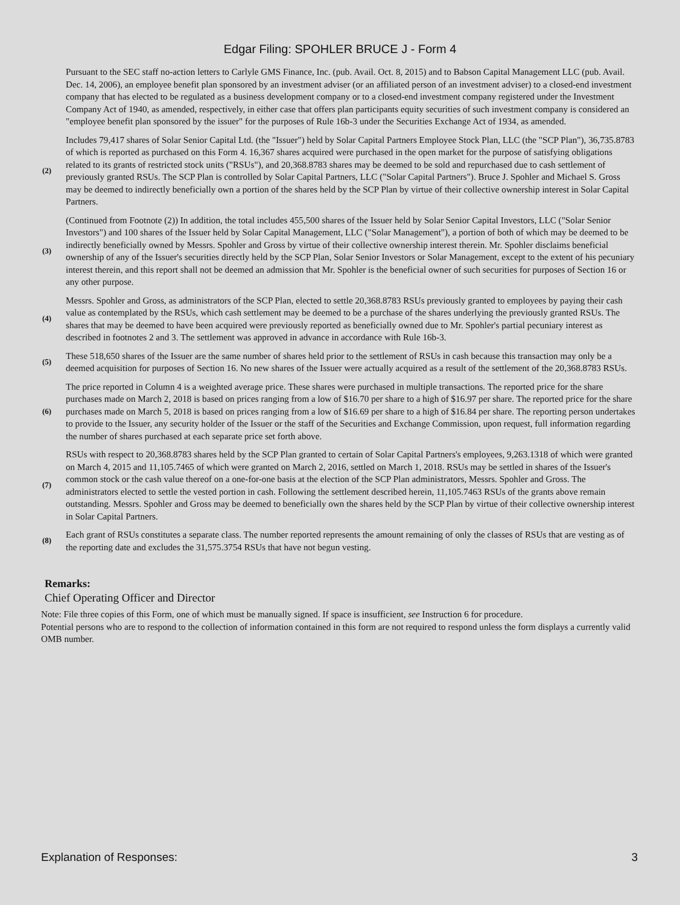Edgar Filing: SPOHLER BRUCE J - Form 4
Pursuant to the SEC staff no-action letters to Carlyle GMS Finance, Inc. (pub. Avail. Oct. 8, 2015) and to Babson Capital Management LLC (pub. Avail. Dec. 14, 2006), an employee benefit plan sponsored by an investment adviser (or an affiliated person of an investment adviser) to a closed-end investment company that has elected to be regulated as a business development company or to a closed-end investment company registered under the Investment Company Act of 1940, as amended, respectively, in either case that offers plan participants equity securities of such investment company is considered an "employee benefit plan sponsored by the issuer" for the purposes of Rule 16b-3 under the Securities Exchange Act of 1934, as amended.
(2)
Includes 79,417 shares of Solar Senior Capital Ltd. (the "Issuer") held by Solar Capital Partners Employee Stock Plan, LLC (the "SCP Plan"), 36,735.8783 of which is reported as purchased on this Form 4. 16,367 shares acquired were purchased in the open market for the purpose of satisfying obligations related to its grants of restricted stock units ("RSUs"), and 20,368.8783 shares may be deemed to be sold and repurchased due to cash settlement of previously granted RSUs. The SCP Plan is controlled by Solar Capital Partners, LLC ("Solar Capital Partners"). Bruce J. Spohler and Michael S. Gross may be deemed to indirectly beneficially own a portion of the shares held by the SCP Plan by virtue of their collective ownership interest in Solar Capital Partners.
(3)
(Continued from Footnote (2)) In addition, the total includes 455,500 shares of the Issuer held by Solar Senior Capital Investors, LLC ("Solar Senior Investors") and 100 shares of the Issuer held by Solar Capital Management, LLC ("Solar Management"), a portion of both of which may be deemed to be indirectly beneficially owned by Messrs. Spohler and Gross by virtue of their collective ownership interest therein. Mr. Spohler disclaims beneficial ownership of any of the Issuer's securities directly held by the SCP Plan, Solar Senior Investors or Solar Management, except to the extent of his pecuniary interest therein, and this report shall not be deemed an admission that Mr. Spohler is the beneficial owner of such securities for purposes of Section 16 or any other purpose.
(4)
Messrs. Spohler and Gross, as administrators of the SCP Plan, elected to settle 20,368.8783 RSUs previously granted to employees by paying their cash value as contemplated by the RSUs, which cash settlement may be deemed to be a purchase of the shares underlying the previously granted RSUs. The shares that may be deemed to have been acquired were previously reported as beneficially owned due to Mr. Spohler's partial pecuniary interest as described in footnotes 2 and 3. The settlement was approved in advance in accordance with Rule 16b-3.
(5)
These 518,650 shares of the Issuer are the same number of shares held prior to the settlement of RSUs in cash because this transaction may only be a deemed acquisition for purposes of Section 16. No new shares of the Issuer were actually acquired as a result of the settlement of the 20,368.8783 RSUs.
(6)
The price reported in Column 4 is a weighted average price. These shares were purchased in multiple transactions. The reported price for the share purchases made on March 2, 2018 is based on prices ranging from a low of $16.70 per share to a high of $16.97 per share. The reported price for the share purchases made on March 5, 2018 is based on prices ranging from a low of $16.69 per share to a high of $16.84 per share. The reporting person undertakes to provide to the Issuer, any security holder of the Issuer or the staff of the Securities and Exchange Commission, upon request, full information regarding the number of shares purchased at each separate price set forth above.
(7)
RSUs with respect to 20,368.8783 shares held by the SCP Plan granted to certain of Solar Capital Partners's employees, 9,263.1318 of which were granted on March 4, 2015 and 11,105.7465 of which were granted on March 2, 2016, settled on March 1, 2018. RSUs may be settled in shares of the Issuer's common stock or the cash value thereof on a one-for-one basis at the election of the SCP Plan administrators, Messrs. Spohler and Gross. The administrators elected to settle the vested portion in cash. Following the settlement described herein, 11,105.7463 RSUs of the grants above remain outstanding. Messrs. Spohler and Gross may be deemed to beneficially own the shares held by the SCP Plan by virtue of their collective ownership interest in Solar Capital Partners.
(8)
Each grant of RSUs constitutes a separate class. The number reported represents the amount remaining of only the classes of RSUs that are vesting as of the reporting date and excludes the 31,575.3754 RSUs that have not begun vesting.
Remarks:
Chief Operating Officer and Director
Note: File three copies of this Form, one of which must be manually signed. If space is insufficient, see Instruction 6 for procedure.
Potential persons who are to respond to the collection of information contained in this form are not required to respond unless the form displays a currently valid OMB number.
Explanation of Responses: 3